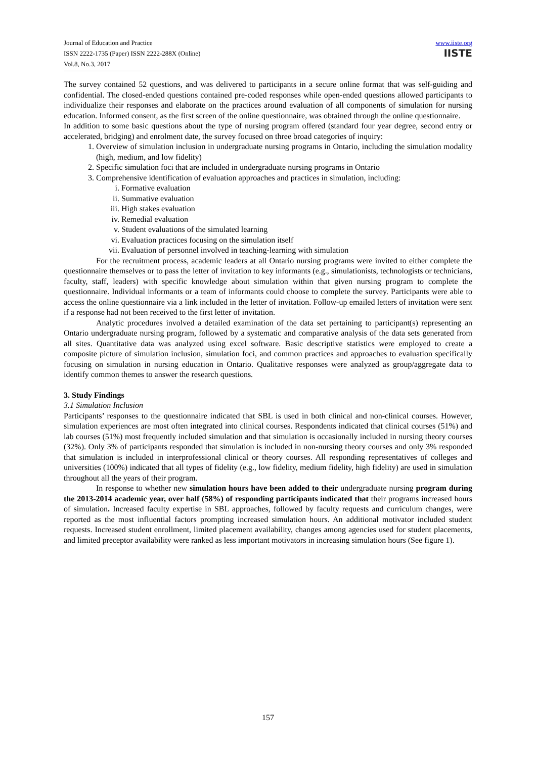www.iiste.org
IISTE
Journal of Education and Practice
ISSN 2222-1735 (Paper) ISSN 2222-288X (Online)
Vol.8, No.3, 2017
The survey contained 52 questions, and was delivered to participants in a secure online format that was self-guiding and confidential. The closed-ended questions contained pre-coded responses while open-ended questions allowed participants to individualize their responses and elaborate on the practices around evaluation of all components of simulation for nursing education. Informed consent, as the first screen of the online questionnaire, was obtained through the online questionnaire.
In addition to some basic questions about the type of nursing program offered (standard four year degree, second entry or accelerated, bridging) and enrolment date, the survey focused on three broad categories of inquiry:
1. Overview of simulation inclusion in undergraduate nursing programs in Ontario, including the simulation modality (high, medium, and low fidelity)
2. Specific simulation foci that are included in undergraduate nursing programs in Ontario
3. Comprehensive identification of evaluation approaches and practices in simulation, including:
i. Formative evaluation
ii. Summative evaluation
iii. High stakes evaluation
iv. Remedial evaluation
v. Student evaluations of the simulated learning
vi. Evaluation practices focusing on the simulation itself
vii. Evaluation of personnel involved in teaching-learning with simulation
For the recruitment process, academic leaders at all Ontario nursing programs were invited to either complete the questionnaire themselves or to pass the letter of invitation to key informants (e.g., simulationists, technologists or technicians, faculty, staff, leaders) with specific knowledge about simulation within that given nursing program to complete the questionnaire. Individual informants or a team of informants could choose to complete the survey. Participants were able to access the online questionnaire via a link included in the letter of invitation. Follow-up emailed letters of invitation were sent if a response had not been received to the first letter of invitation.
Analytic procedures involved a detailed examination of the data set pertaining to participant(s) representing an Ontario undergraduate nursing program, followed by a systematic and comparative analysis of the data sets generated from all sites. Quantitative data was analyzed using excel software. Basic descriptive statistics were employed to create a composite picture of simulation inclusion, simulation foci, and common practices and approaches to evaluation specifically focusing on simulation in nursing education in Ontario. Qualitative responses were analyzed as group/aggregate data to identify common themes to answer the research questions.
3. Study Findings
3.1 Simulation Inclusion
Participants’ responses to the questionnaire indicated that SBL is used in both clinical and non-clinical courses. However, simulation experiences are most often integrated into clinical courses. Respondents indicated that clinical courses (51%) and lab courses (51%) most frequently included simulation and that simulation is occasionally included in nursing theory courses (32%). Only 3% of participants responded that simulation is included in non-nursing theory courses and only 3% responded that simulation is included in interprofessional clinical or theory courses. All responding representatives of colleges and universities (100%) indicated that all types of fidelity (e.g., low fidelity, medium fidelity, high fidelity) are used in simulation throughout all the years of their program.
In response to whether new simulation hours have been added to their undergraduate nursing program during the 2013-2014 academic year, over half (58%) of responding participants indicated that their programs increased hours of simulation. Increased faculty expertise in SBL approaches, followed by faculty requests and curriculum changes, were reported as the most influential factors prompting increased simulation hours. An additional motivator included student requests. Increased student enrollment, limited placement availability, changes among agencies used for student placements, and limited preceptor availability were ranked as less important motivators in increasing simulation hours (See figure 1).
157